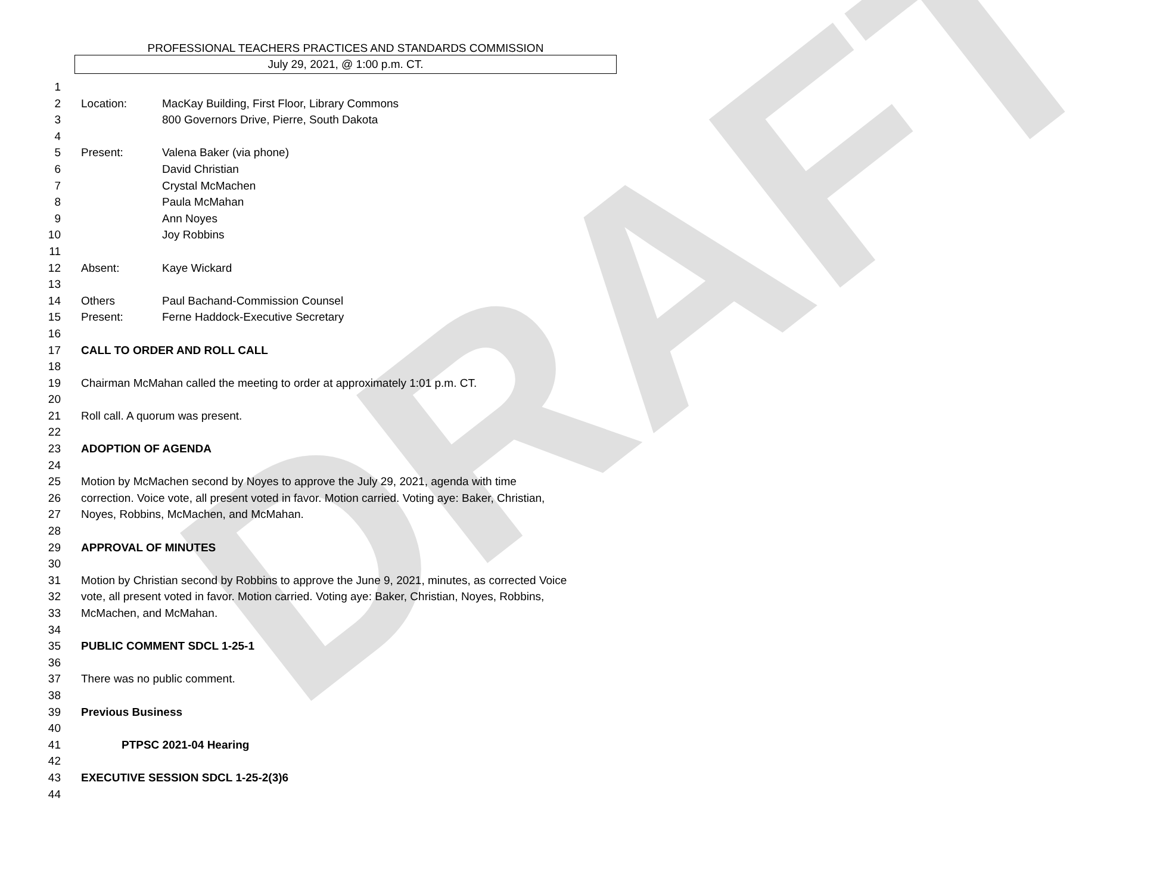DRAFT
PROFESSIONAL TEACHERS PRACTICES AND STANDARDS COMMISSION
July 29, 2021, @ 1:00 p.m. CT.
1
2 Location: MacKay Building, First Floor, Library Commons
3 800 Governors Drive, Pierre, South Dakota
4
5 Present: Valena Baker (via phone)
6 David Christian
7 Crystal McMachen
8 Paula McMahan
9 Ann Noyes
10 Joy Robbins
11
12 Absent: Kaye Wickard
13
14 Others Paul Bachand-Commission Counsel
15 Present: Ferne Haddock-Executive Secretary
16
17 CALL TO ORDER AND ROLL CALL
18
19 Chairman McMahan called the meeting to order at approximately 1:01 p.m. CT.
20
21 Roll call. A quorum was present.
22
23 ADOPTION OF AGENDA
24
25 Motion by McMachen second by Noyes to approve the July 29, 2021, agenda with time
26 correction. Voice vote, all present voted in favor. Motion carried. Voting aye: Baker, Christian,
27 Noyes, Robbins, McMachen, and McMahan.
28
29 APPROVAL OF MINUTES
30
31 Motion by Christian second by Robbins to approve the June 9, 2021, minutes, as corrected Voice
32 vote, all present voted in favor. Motion carried. Voting aye: Baker, Christian, Noyes, Robbins,
33 McMachen, and McMahan.
34
35 PUBLIC COMMENT SDCL 1-25-1
36
37 There was no public comment.
38
39 Previous Business
40
41 PTPSC 2021-04 Hearing
42
43 EXECUTIVE SESSION SDCL 1-25-2(3)6
44